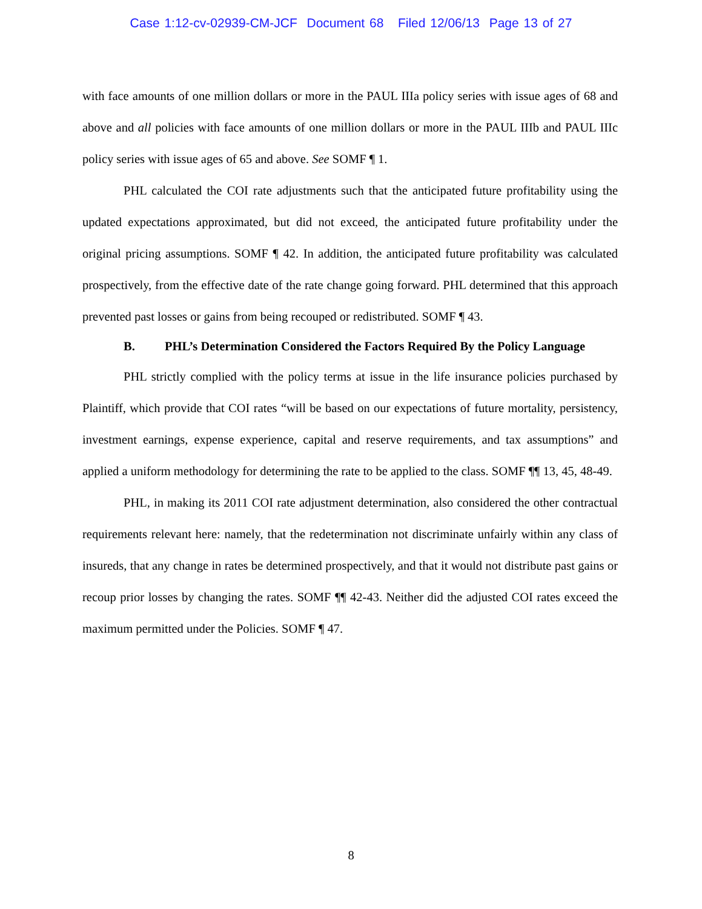Case 1:12-cv-02939-CM-JCF Document 68 Filed 12/06/13 Page 13 of 27
with face amounts of one million dollars or more in the PAUL IIIa policy series with issue ages of 68 and above and all policies with face amounts of one million dollars or more in the PAUL IIIb and PAUL IIIc policy series with issue ages of 65 and above. See SOMF ¶ 1.
PHL calculated the COI rate adjustments such that the anticipated future profitability using the updated expectations approximated, but did not exceed, the anticipated future profitability under the original pricing assumptions. SOMF ¶ 42. In addition, the anticipated future profitability was calculated prospectively, from the effective date of the rate change going forward. PHL determined that this approach prevented past losses or gains from being recouped or redistributed. SOMF ¶ 43.
B. PHL’s Determination Considered the Factors Required By the Policy Language
PHL strictly complied with the policy terms at issue in the life insurance policies purchased by Plaintiff, which provide that COI rates “will be based on our expectations of future mortality, persistency, investment earnings, expense experience, capital and reserve requirements, and tax assumptions” and applied a uniform methodology for determining the rate to be applied to the class. SOMF ¶¶ 13, 45, 48-49.
PHL, in making its 2011 COI rate adjustment determination, also considered the other contractual requirements relevant here: namely, that the redetermination not discriminate unfairly within any class of insureds, that any change in rates be determined prospectively, and that it would not distribute past gains or recoup prior losses by changing the rates. SOMF ¶¶ 42-43. Neither did the adjusted COI rates exceed the maximum permitted under the Policies. SOMF ¶ 47.
8